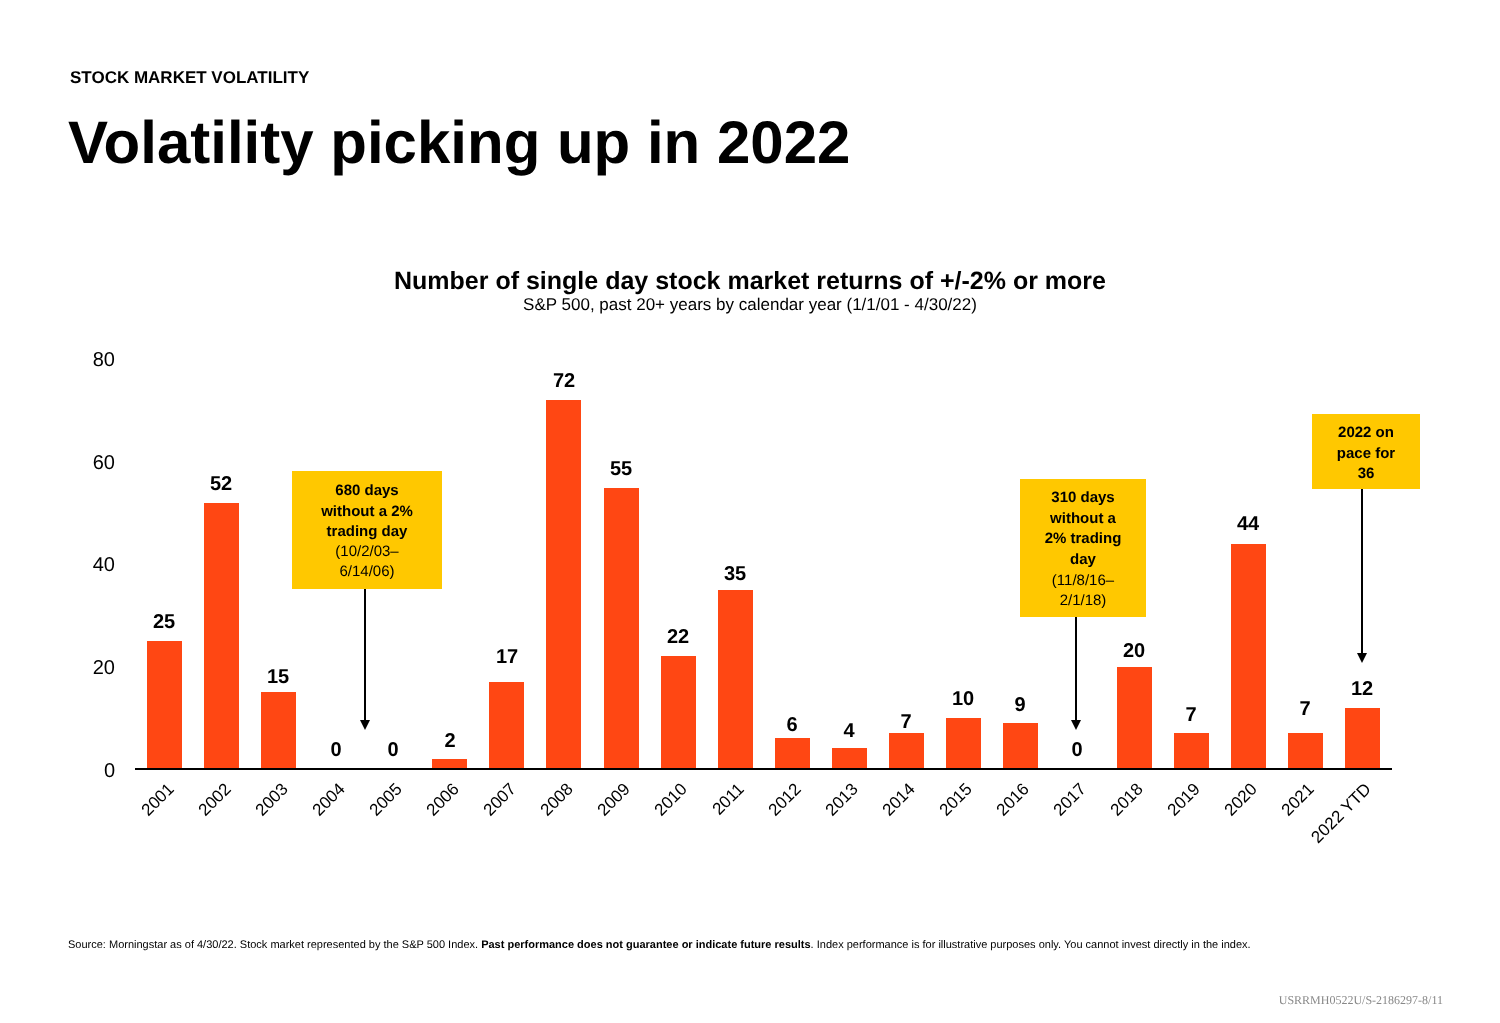STOCK MARKET VOLATILITY
Volatility picking up in 2022
Number of single day stock market returns of +/-2% or more
S&P 500, past 20+ years by calendar year (1/1/01 - 4/30/22)
80
60
40
20
0
25
52
15
0
0
2
17
72
55
22
35
6
4
7
10
9
0
20
7
44
7
12
2001
2002
2003
2004
2005
2006
2007
2008
2009
2010
2011
2012
2013
2014
2015
2016
2017
2018
2019
2020
2021
2022 YTD
680 days
without a 2%
trading day
(10/2/03–
6/14/06)
310 days
without a
2% trading
day
(11/8/16–
2/1/18)
2022 on
pace for
36
Source: Morningstar as of 4/30/22. Stock market represented by the S&P 500 Index. Past performance does not guarantee or indicate future results. Index performance is for illustrative purposes only. You cannot invest directly in the index.
USRRMH0522U/S-2186297-8/11